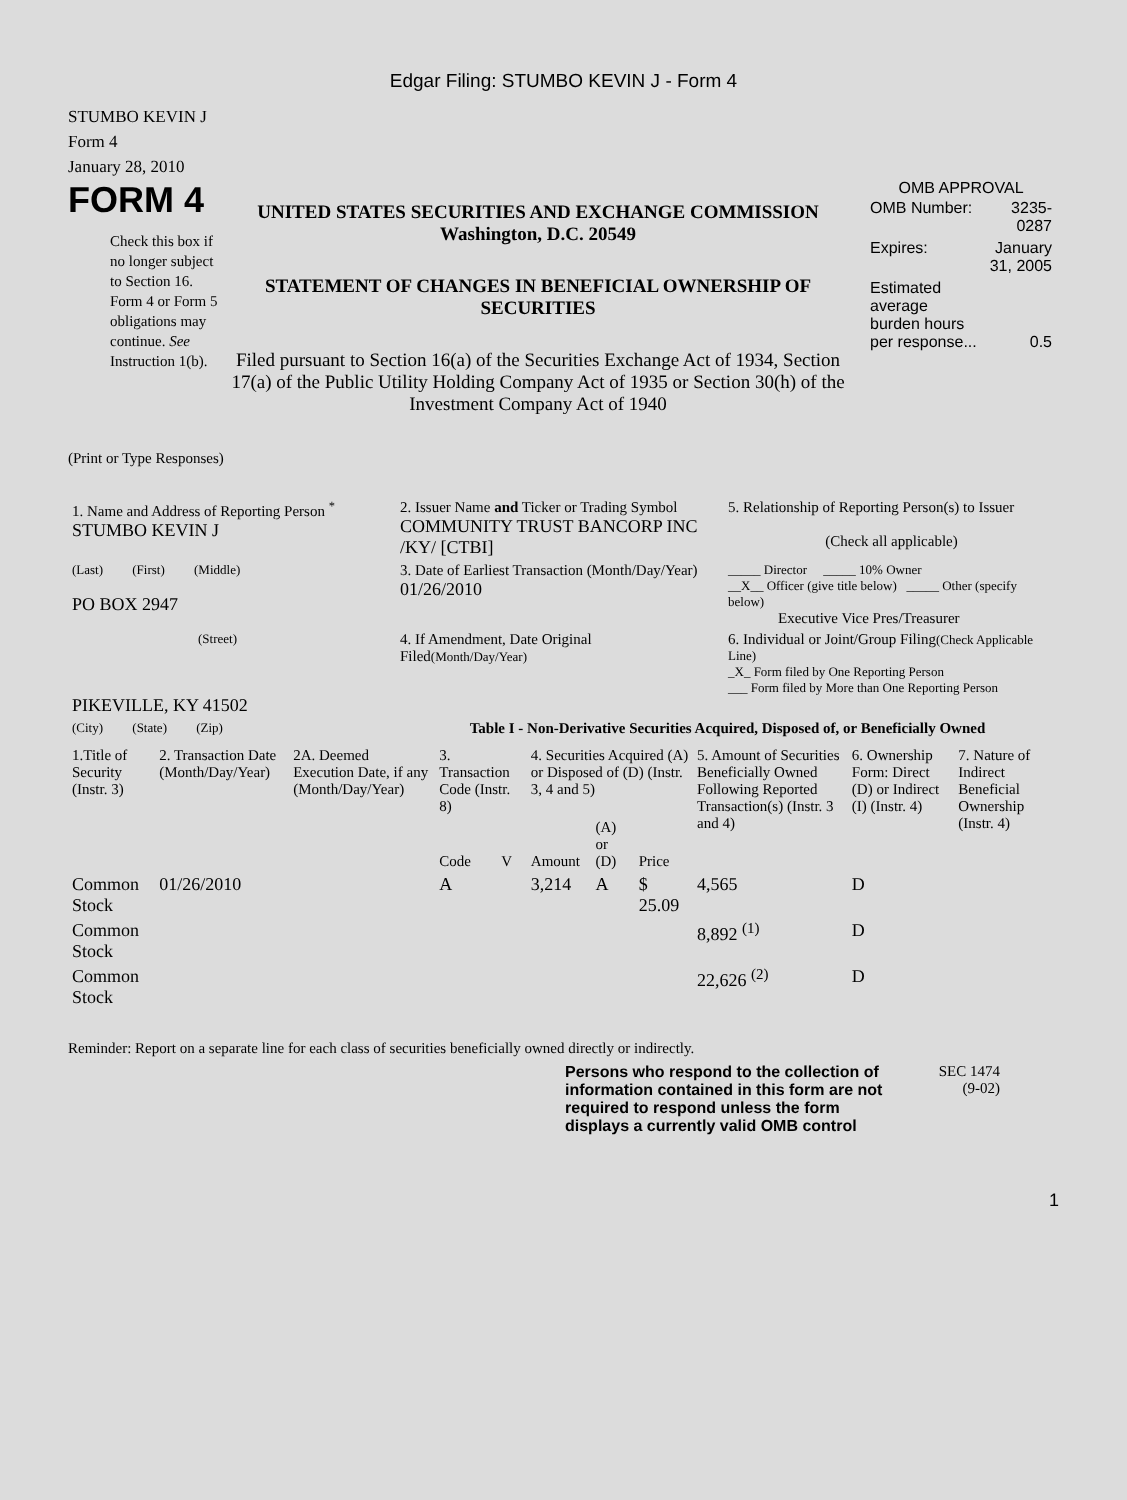Edgar Filing: STUMBO KEVIN J - Form 4
STUMBO KEVIN J
Form 4
January 28, 2010
FORM 4
Check this box if no longer subject to Section 16. Form 4 or Form 5 obligations may continue. See Instruction 1(b).
UNITED STATES SECURITIES AND EXCHANGE COMMISSION
Washington, D.C. 20549
STATEMENT OF CHANGES IN BENEFICIAL OWNERSHIP OF SECURITIES
Filed pursuant to Section 16(a) of the Securities Exchange Act of 1934, Section 17(a) of the Public Utility Holding Company Act of 1935 or Section 30(h) of the Investment Company Act of 1940
OMB APPROVAL
| OMB Number: | 3235-0287 |
| Expires: | January 31, 2005 |
| Estimated average burden hours per response... | 0.5 |
(Print or Type Responses)
| 1. Name and Address of Reporting Person <sup>*</sup> STUMBO KEVIN J | 2. Issuer Name and Ticker or Trading Symbol COMMUNITY TRUST BANCORP INC /KY/ [CTBI] | 5. Relationship of Reporting Person(s) to Issuer (Check all applicable) |
| (Last) (First) (Middle) PO BOX 2947 | 3. Date of Earliest Transaction (Month/Day/Year) 01/26/2010 | _____ Director _____ 10% Owner __X__ Officer (give title below) _____ Other (specify below) Executive Vice Pres/Treasurer |
| (Street) PIKEVILLE, KY 41502 | 4. If Amendment, Date Original Filed (Month/Day/Year) | 6. Individual or Joint/Group Filing (Check Applicable Line) _X_ Form filed by One Reporting Person ___ Form filed by More than One Reporting Person |
| (City) (State) (Zip) | Table I - Non-Derivative Securities Acquired, Disposed of, or Beneficially Owned | |
| 1.Title of Security (Instr. 3) | 2. Transaction Date (Month/Day/Year) | 2A. Deemed Execution Date, if any (Month/Day/Year) | 3. Transaction Code (Instr. 8) | | 4. Securities Acquired (A) or Disposed of (D) (Instr. 3, 4 and 5) | | | 5. Amount of Securities Beneficially Owned Following Reported Transaction(s) (Instr. 3 and 4) | 6. Ownership Form: Direct (D) or Indirect (I) (Instr. 4) | 7. Nature of Indirect Beneficial Ownership (Instr. 4) |
| --- | --- | --- | --- | --- | --- | --- | --- | --- | --- | --- |
| | | | Code | V | Amount | (A) or (D) | Price | | | |
| Common Stock | 01/26/2010 | | A | | 3,214 | A | $ 25.09 | 4,565 | D | |
| Common Stock | | | | | | | | 8,892 <sup>(1)</sup> | D | |
| Common Stock | | | | | | | | 22,626 <sup>(2)</sup> | D | |
Reminder: Report on a separate line for each class of securities beneficially owned directly or indirectly.
Persons who respond to the collection of information contained in this form are not required to respond unless the form displays a currently valid OMB control
SEC 1474
(9-02)
1